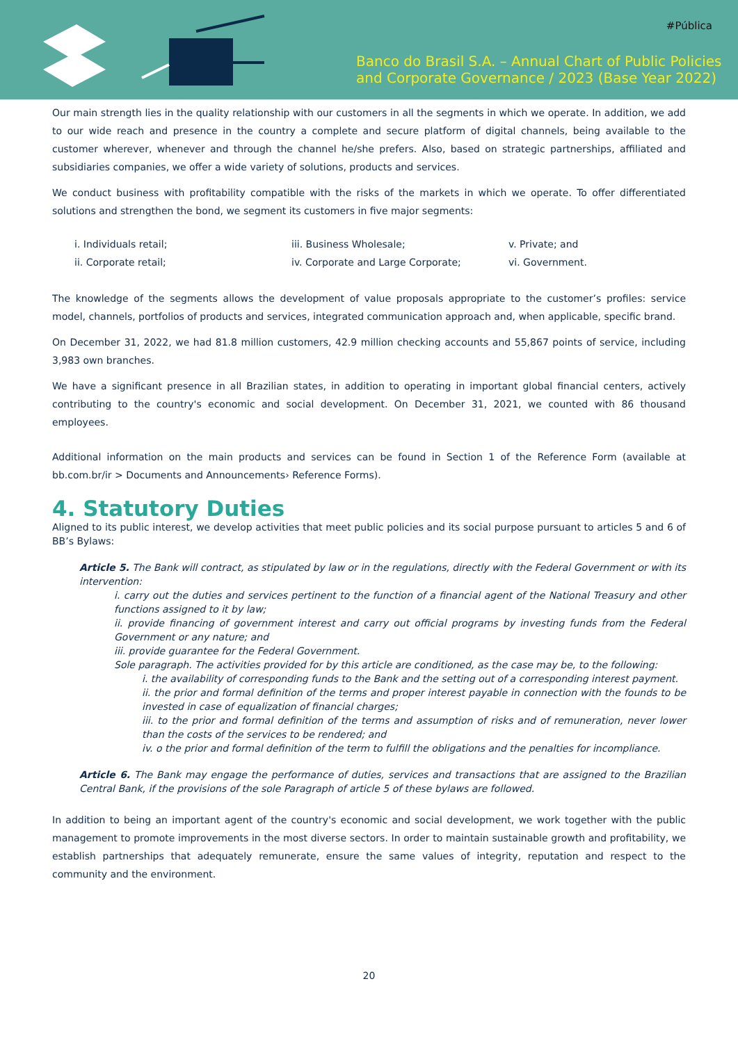#Pública
Banco do Brasil S.A. – Annual Chart of Public Policies
and Corporate Governance / 2023 (Base Year 2022)
Our main strength lies in the quality relationship with our customers in all the segments in which we operate. In addition, we add to our wide reach and presence in the country a complete and secure platform of digital channels, being available to the customer wherever, whenever and through the channel he/she prefers. Also, based on strategic partnerships, affiliated and subsidiaries companies, we offer a wide variety of solutions, products and services.
We conduct business with profitability compatible with the risks of the markets in which we operate. To offer differentiated solutions and strengthen the bond, we segment its customers in five major segments:
i. Individuals retail;
iii. Business Wholesale;
v. Private; and
ii. Corporate retail;
iv. Corporate and Large Corporate;
vi. Government.
The knowledge of the segments allows the development of value proposals appropriate to the customer’s profiles: service model, channels, portfolios of products and services, integrated communication approach and, when applicable, specific brand.
On December 31, 2022, we had 81.8 million customers, 42.9 million checking accounts and 55,867 points of service, including 3,983 own branches.
We have a significant presence in all Brazilian states, in addition to operating in important global financial centers, actively contributing to the country's economic and social development. On December 31, 2021, we counted with 86 thousand employees.
Additional information on the main products and services can be found in Section 1 of the Reference Form (available at bb.com.br/ir > Documents and Announcements› Reference Forms).
4. Statutory Duties
Aligned to its public interest, we develop activities that meet public policies and its social purpose pursuant to articles 5 and 6 of BB’s Bylaws:
Article 5. The Bank will contract, as stipulated by law or in the regulations, directly with the Federal Government or with its intervention:
i. carry out the duties and services pertinent to the function of a financial agent of the National Treasury and other functions assigned to it by law;
ii. provide financing of government interest and carry out official programs by investing funds from the Federal Government or any nature; and
iii. provide guarantee for the Federal Government.
Sole paragraph. The activities provided for by this article are conditioned, as the case may be, to the following:
i. the availability of corresponding funds to the Bank and the setting out of a corresponding interest payment.
ii. the prior and formal definition of the terms and proper interest payable in connection with the founds to be invested in case of equalization of financial charges;
iii. to the prior and formal definition of the terms and assumption of risks and of remuneration, never lower than the costs of the services to be rendered; and
iv. o the prior and formal definition of the term to fulfill the obligations and the penalties for incompliance.
Article 6. The Bank may engage the performance of duties, services and transactions that are assigned to the Brazilian Central Bank, if the provisions of the sole Paragraph of article 5 of these bylaws are followed.
In addition to being an important agent of the country's economic and social development, we work together with the public management to promote improvements in the most diverse sectors. In order to maintain sustainable growth and profitability, we establish partnerships that adequately remunerate, ensure the same values of integrity, reputation and respect to the community and the environment.
20